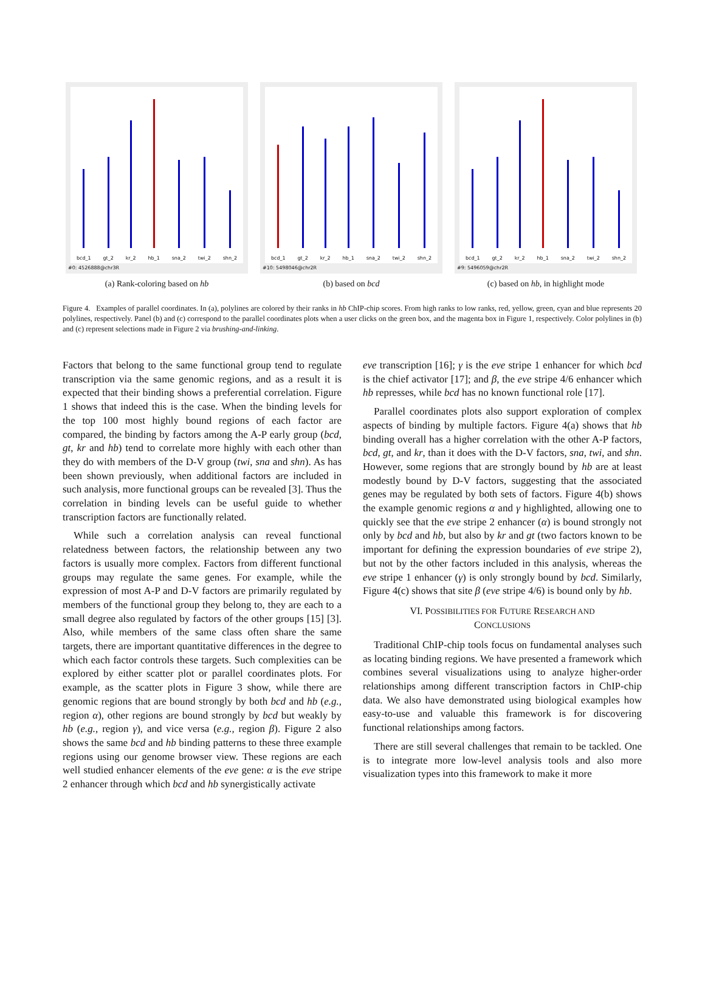bcd_1
gt_2
kr_2
hb_1
sna_2
twi_2
shn_2
#0: 4526888@chr3R
(a) Rank-coloring based on hb
bcd_1
gt_2
kr_2
hb_1
sna_2
twi_2
shn_2
#10: 5498046@chr2R
(b) based on bcd
bcd_1
gt_2
kr_2
hb_1
sna_2
twi_2
shn_2
#9: 5496059@chr2R
(c) based on hb, in highlight mode
Figure 4. Examples of parallel coordinates. In (a), polylines are colored by their ranks in hb ChIP-chip scores. From high ranks to low ranks, red, yellow, green, cyan and blue represents 20 polylines, respectively. Panel (b) and (c) correspond to the parallel coordinates plots when a user clicks on the green box, and the magenta box in Figure 1, respectively. Color polylines in (b) and (c) represent selections made in Figure 2 via brushing-and-linking.
Factors that belong to the same functional group tend to regulate transcription via the same genomic regions, and as a result it is expected that their binding shows a preferential correlation. Figure 1 shows that indeed this is the case. When the binding levels for the top 100 most highly bound regions of each factor are compared, the binding by factors among the A-P early group (bcd, gt, kr and hb) tend to correlate more highly with each other than they do with members of the D-V group (twi, sna and shn). As has been shown previously, when additional factors are included in such analysis, more functional groups can be revealed [3]. Thus the correlation in binding levels can be useful guide to whether transcription factors are functionally related.
While such a correlation analysis can reveal functional relatedness between factors, the relationship between any two factors is usually more complex. Factors from different functional groups may regulate the same genes. For example, while the expression of most A-P and D-V factors are primarily regulated by members of the functional group they belong to, they are each to a small degree also regulated by factors of the other groups [15] [3]. Also, while members of the same class often share the same targets, there are important quantitative differences in the degree to which each factor controls these targets. Such complexities can be explored by either scatter plot or parallel coordinates plots. For example, as the scatter plots in Figure 3 show, while there are genomic regions that are bound strongly by both bcd and hb (e.g., region α), other regions are bound strongly by bcd but weakly by hb (e.g., region γ), and vice versa (e.g., region β). Figure 2 also shows the same bcd and hb binding patterns to these three example regions using our genome browser view. These regions are each well studied enhancer elements of the eve gene: α is the eve stripe 2 enhancer through which bcd and hb synergistically activate
eve transcription [16]; γ is the eve stripe 1 enhancer for which bcd is the chief activator [17]; and β, the eve stripe 4/6 enhancer which hb represses, while bcd has no known functional role [17].
Parallel coordinates plots also support exploration of complex aspects of binding by multiple factors. Figure 4(a) shows that hb binding overall has a higher correlation with the other A-P factors, bcd, gt, and kr, than it does with the D-V factors, sna, twi, and shn. However, some regions that are strongly bound by hb are at least modestly bound by D-V factors, suggesting that the associated genes may be regulated by both sets of factors. Figure 4(b) shows the example genomic regions α and γ highlighted, allowing one to quickly see that the eve stripe 2 enhancer (α) is bound strongly not only by bcd and hb, but also by kr and gt (two factors known to be important for defining the expression boundaries of eve stripe 2), but not by the other factors included in this analysis, whereas the eve stripe 1 enhancer (γ) is only strongly bound by bcd. Similarly, Figure 4(c) shows that site β (eve stripe 4/6) is bound only by hb.
VI. POSSIBILITIES FOR FUTURE RESEARCH AND
CONCLUSIONS
Traditional ChIP-chip tools focus on fundamental analyses such as locating binding regions. We have presented a framework which combines several visualizations using to analyze higher-order relationships among different transcription factors in ChIP-chip data. We also have demonstrated using biological examples how easy-to-use and valuable this framework is for discovering functional relationships among factors.
There are still several challenges that remain to be tackled. One is to integrate more low-level analysis tools and also more visualization types into this framework to make it more